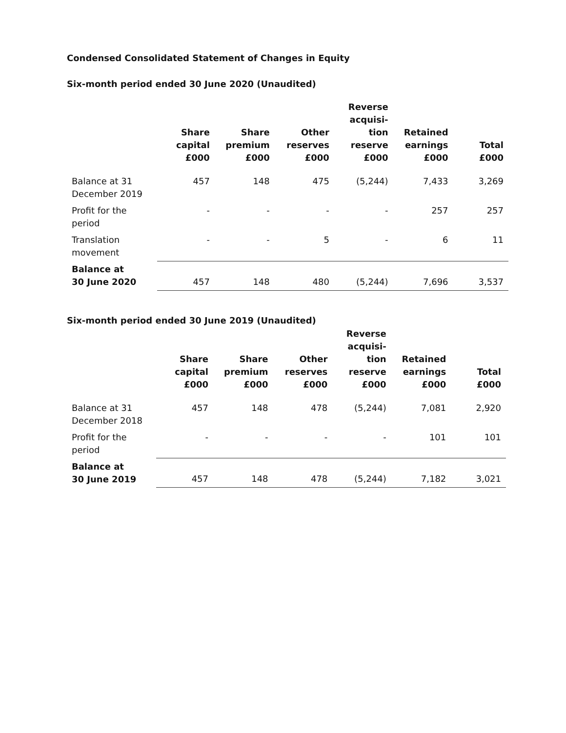Condensed Consolidated Statement of Changes in Equity
Six-month period ended 30 June 2020 (Unaudited)
| | Share capital £000 | Share premium £000 | Other reserves £000 | Reverse acquisi- tion reserve £000 | Retained earnings £000 | Total £000 |
| --- | --- | --- | --- | --- | --- | --- |
| Balance at 31 December 2019 | 457 | 148 | 475 | (5,244) | 7,433 | 3,269 |
| Profit for the period | - | - | - | - | 257 | 257 |
| Translation movement | - | - | 5 | - | 6 | 11 |
| Balance at 30 June 2020 | 457 | 148 | 480 | (5,244) | 7,696 | 3,537 |
Six-month period ended 30 June 2019 (Unaudited)
| | Share capital £000 | Share premium £000 | Other reserves £000 | Reverse acquisi- tion reserve £000 | Retained earnings £000 | Total £000 |
| --- | --- | --- | --- | --- | --- | --- |
| Balance at 31 December 2018 | 457 | 148 | 478 | (5,244) | 7,081 | 2,920 |
| Profit for the period | - | - | - | - | 101 | 101 |
| Balance at 30 June 2019 | 457 | 148 | 478 | (5,244) | 7,182 | 3,021 |